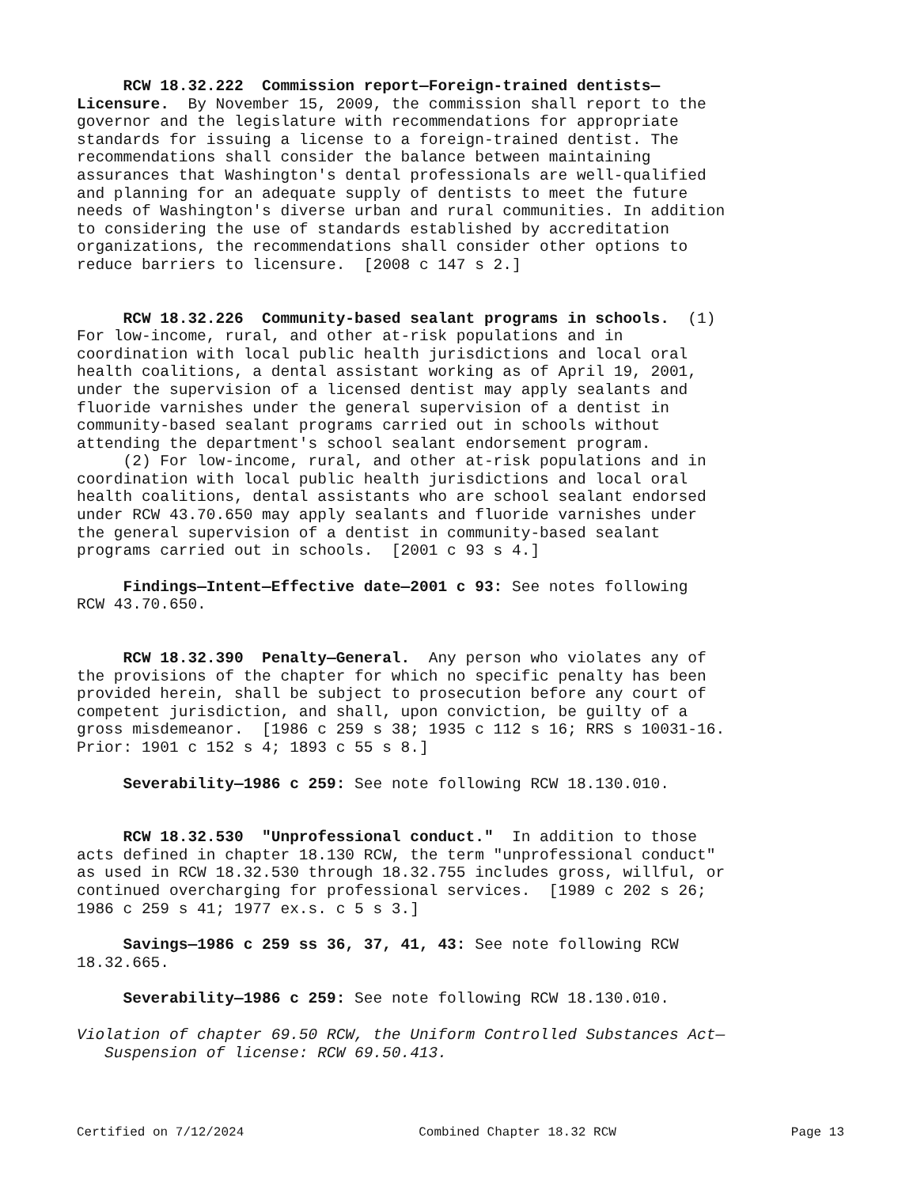RCW 18.32.222 Commission report—Foreign-trained dentists— Licensure. By November 15, 2009, the commission shall report to the governor and the legislature with recommendations for appropriate standards for issuing a license to a foreign-trained dentist. The recommendations shall consider the balance between maintaining assurances that Washington's dental professionals are well-qualified and planning for an adequate supply of dentists to meet the future needs of Washington's diverse urban and rural communities. In addition to considering the use of standards established by accreditation organizations, the recommendations shall consider other options to reduce barriers to licensure. [2008 c 147 s 2.]
RCW 18.32.226 Community-based sealant programs in schools. (1) For low-income, rural, and other at-risk populations and in coordination with local public health jurisdictions and local oral health coalitions, a dental assistant working as of April 19, 2001, under the supervision of a licensed dentist may apply sealants and fluoride varnishes under the general supervision of a dentist in community-based sealant programs carried out in schools without attending the department's school sealant endorsement program. (2) For low-income, rural, and other at-risk populations and in coordination with local public health jurisdictions and local oral health coalitions, dental assistants who are school sealant endorsed under RCW 43.70.650 may apply sealants and fluoride varnishes under the general supervision of a dentist in community-based sealant programs carried out in schools. [2001 c 93 s 4.]
Findings—Intent—Effective date—2001 c 93: See notes following RCW 43.70.650.
RCW 18.32.390 Penalty—General. Any person who violates any of the provisions of the chapter for which no specific penalty has been provided herein, shall be subject to prosecution before any court of competent jurisdiction, and shall, upon conviction, be guilty of a gross misdemeanor. [1986 c 259 s 38; 1935 c 112 s 16; RRS s 10031-16. Prior: 1901 c 152 s 4; 1893 c 55 s 8.]
Severability—1986 c 259: See note following RCW 18.130.010.
RCW 18.32.530 "Unprofessional conduct." In addition to those acts defined in chapter 18.130 RCW, the term "unprofessional conduct" as used in RCW 18.32.530 through 18.32.755 includes gross, willful, or continued overcharging for professional services. [1989 c 202 s 26; 1986 c 259 s 41; 1977 ex.s. c 5 s 3.]
Savings—1986 c 259 ss 36, 37, 41, 43: See note following RCW 18.32.665.
Severability—1986 c 259: See note following RCW 18.130.010.
Violation of chapter 69.50 RCW, the Uniform Controlled Substances Act— Suspension of license: RCW 69.50.413.
Certified on 7/12/2024 Combined Chapter 18.32 RCW Page 13